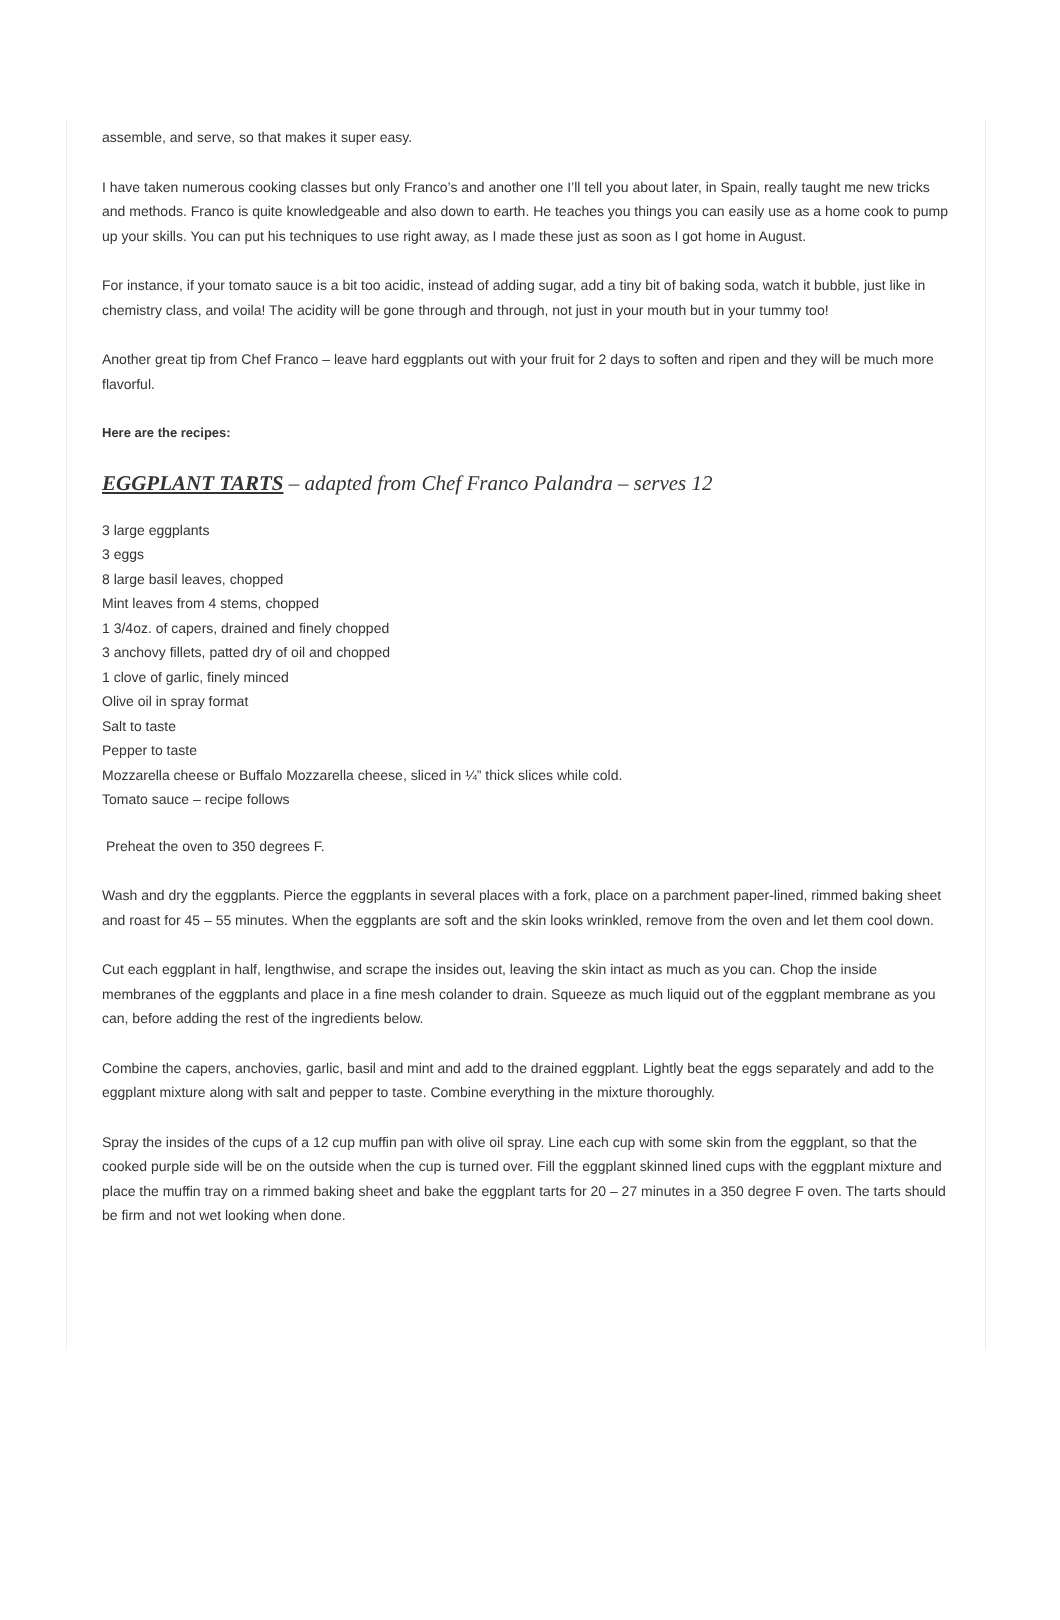assemble, and serve, so that makes it super easy.
I have taken numerous cooking classes but only Franco’s and another one I’ll tell you about later, in Spain, really taught me new tricks and methods. Franco is quite knowledgeable and also down to earth. He teaches you things you can easily use as a home cook to pump up your skills. You can put his techniques to use right away, as I made these just as soon as I got home in August.
For instance, if your tomato sauce is a bit too acidic, instead of adding sugar, add a tiny bit of baking soda, watch it bubble, just like in chemistry class, and voila! The acidity will be gone through and through, not just in your mouth but in your tummy too!
Another great tip from Chef Franco – leave hard eggplants out with your fruit for 2 days to soften and ripen and they will be much more flavorful.
Here are the recipes:
EGGPLANT TARTS – adapted from Chef Franco Palandra – serves 12
3 large eggplants
3 eggs
8 large basil leaves, chopped
Mint leaves from 4 stems, chopped
1 3/4oz. of capers, drained and finely chopped
3 anchovy fillets, patted dry of oil and chopped
1 clove of garlic, finely minced
Olive oil in spray format
Salt to taste
Pepper to taste
Mozzarella cheese or Buffalo Mozzarella cheese, sliced in ¼” thick slices while cold.
Tomato sauce – recipe follows
Preheat the oven to 350 degrees F.
Wash and dry the eggplants. Pierce the eggplants in several places with a fork, place on a parchment paper-lined, rimmed baking sheet and roast for 45 – 55 minutes. When the eggplants are soft and the skin looks wrinkled, remove from the oven and let them cool down.
Cut each eggplant in half, lengthwise, and scrape the insides out, leaving the skin intact as much as you can. Chop the inside membranes of the eggplants and place in a fine mesh colander to drain. Squeeze as much liquid out of the eggplant membrane as you can, before adding the rest of the ingredients below.
Combine the capers, anchovies, garlic, basil and mint and add to the drained eggplant. Lightly beat the eggs separately and add to the eggplant mixture along with salt and pepper to taste. Combine everything in the mixture thoroughly.
Spray the insides of the cups of a 12 cup muffin pan with olive oil spray. Line each cup with some skin from the eggplant, so that the cooked purple side will be on the outside when the cup is turned over. Fill the eggplant skinned lined cups with the eggplant mixture and place the muffin tray on a rimmed baking sheet and bake the eggplant tarts for 20 – 27 minutes in a 350 degree F oven. The tarts should be firm and not wet looking when done.